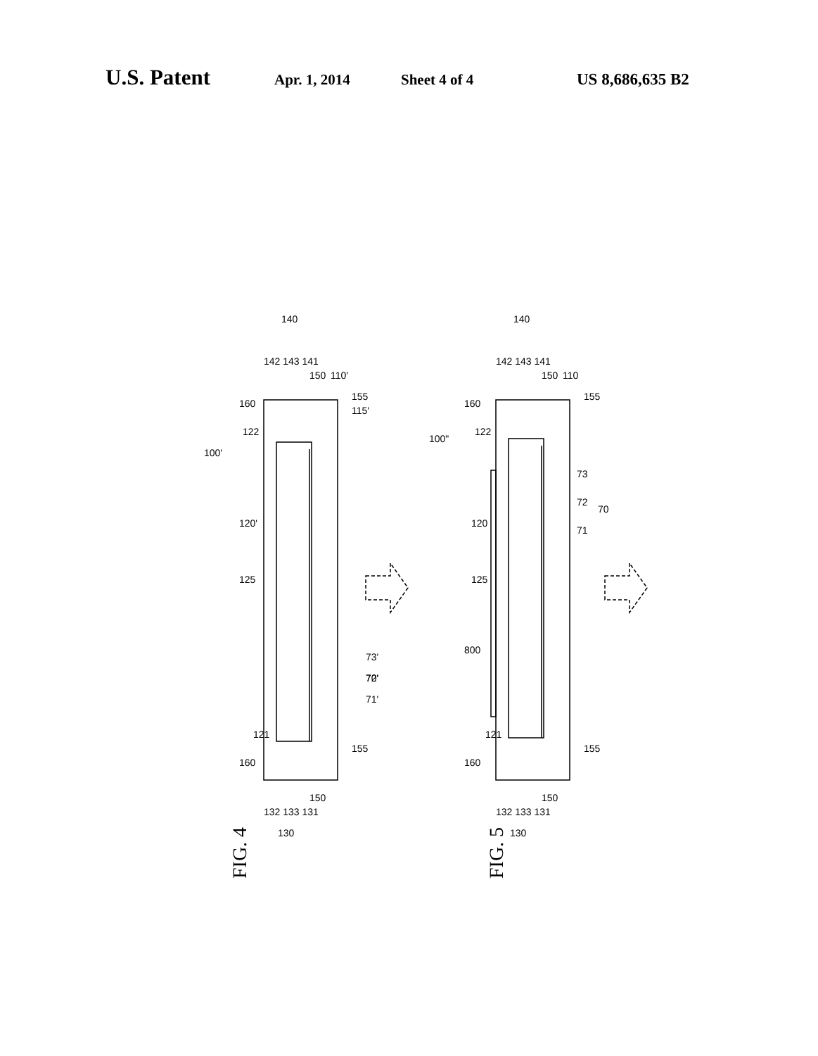U.S. Patent Apr. 1, 2014 Sheet 4 of 4 US 8,686,635 B2
FIG. 4
FIG. 5
100'
100"
140
140
130
130
70'
70
120'
120
125
125
800
110'
110
115'
155
155
155
155
150
150
150
150
73'
72'
71'
73
72
71
160
160
160
160
122
122
121
121
142 143 141
142 143 141
132 133 131
132 133 131